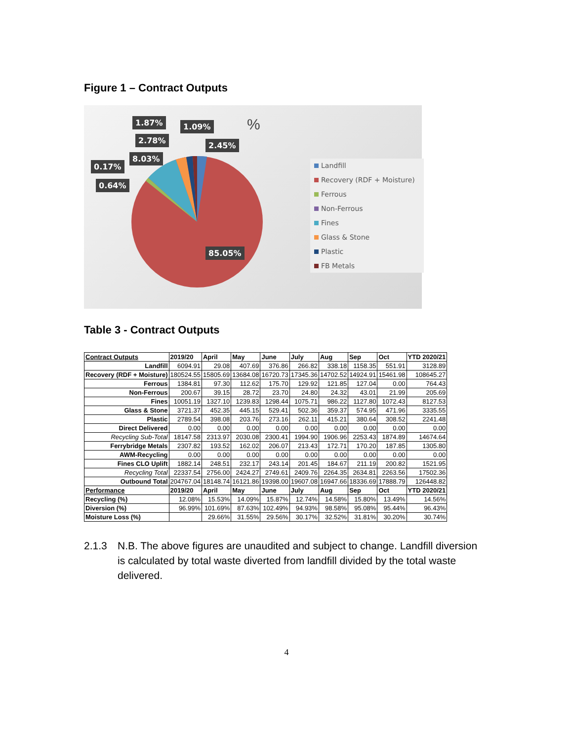Figure 1 – Contract Outputs
1.87% 1.09% %
2.78%
2.45%
8.03%
0.17%
0.64%
85.05%
Landfill
Recovery (RDF + Moisture)
Ferrous
Non-Ferrous
Fines
Glass & Stone
Plastic
FB Metals
Table 3 - Contract Outputs
| Contract Outputs | 2019/20 | April | May | June | July | Aug | Sep | Oct | YTD 2020/21 |
| --- | --- | --- | --- | --- | --- | --- | --- | --- | --- |
| Landfill | 6094.91 | 29.08 | 407.69 | 376.86 | 266.82 | 338.18 | 1158.35 | 551.91 | 3128.89 |
| Recovery (RDF + Moisture) | 180524.55 | 15805.69 | 13684.08 | 16720.73 | 17345.36 | 14702.52 | 14924.91 | 15461.98 | 108645.27 |
| Ferrous | 1384.81 | 97.30 | 112.62 | 175.70 | 129.92 | 121.85 | 127.04 | 0.00 | 764.43 |
| Non-Ferrous | 200.67 | 39.15 | 28.72 | 23.70 | 24.80 | 24.32 | 43.01 | 21.99 | 205.69 |
| Fines | 10051.19 | 1327.10 | 1239.83 | 1298.44 | 1075.71 | 986.22 | 1127.80 | 1072.43 | 8127.53 |
| Glass & Stone | 3721.37 | 452.35 | 445.15 | 529.41 | 502.36 | 359.37 | 574.95 | 471.96 | 3335.55 |
| Plastic | 2789.54 | 398.08 | 203.76 | 273.16 | 262.11 | 415.21 | 380.64 | 308.52 | 2241.48 |
| Direct Delivered | 0.00 | 0.00 | 0.00 | 0.00 | 0.00 | 0.00 | 0.00 | 0.00 | 0.00 |
| Recycling Sub-Total | 18147.58 | 2313.97 | 2030.08 | 2300.41 | 1994.90 | 1906.96 | 2253.43 | 1874.89 | 14674.64 |
| Ferrybridge Metals | 2307.82 | 193.52 | 162.02 | 206.07 | 213.43 | 172.71 | 170.20 | 187.85 | 1305.80 |
| AWM-Recycling | 0.00 | 0.00 | 0.00 | 0.00 | 0.00 | 0.00 | 0.00 | 0.00 | 0.00 |
| Fines CLO Uplift | 1882.14 | 248.51 | 232.17 | 243.14 | 201.45 | 184.67 | 211.19 | 200.82 | 1521.95 |
| Recycling Total | 22337.54 | 2756.00 | 2424.27 | 2749.61 | 2409.76 | 2264.35 | 2634.81 | 2263.56 | 17502.36 |
| Outbound Total | 204767.04 | 18148.74 | 16121.86 | 19398.00 | 19607.08 | 16947.66 | 18336.69 | 17888.79 | 126448.82 |
| Performance | 2019/20 | April | May | June | July | Aug | Sep | Oct | YTD 2020/21 |
| Recycling (%) | 12.08% | 15.53% | 14.09% | 15.87% | 12.74% | 14.58% | 15.80% | 13.49% | 14.56% |
| Diversion (%) | 96.99% | 101.69% | 87.63% | 102.49% | 94.93% | 98.58% | 95.08% | 95.44% | 96.43% |
| Moisture Loss (%) | | 29.66% | 31.55% | 29.56% | 30.17% | 32.52% | 31.81% | 30.20% | 30.74% |
2.1.3 N.B. The above figures are unaudited and subject to change. Landfill diversion is calculated by total waste diverted from landfill divided by the total waste delivered.
4